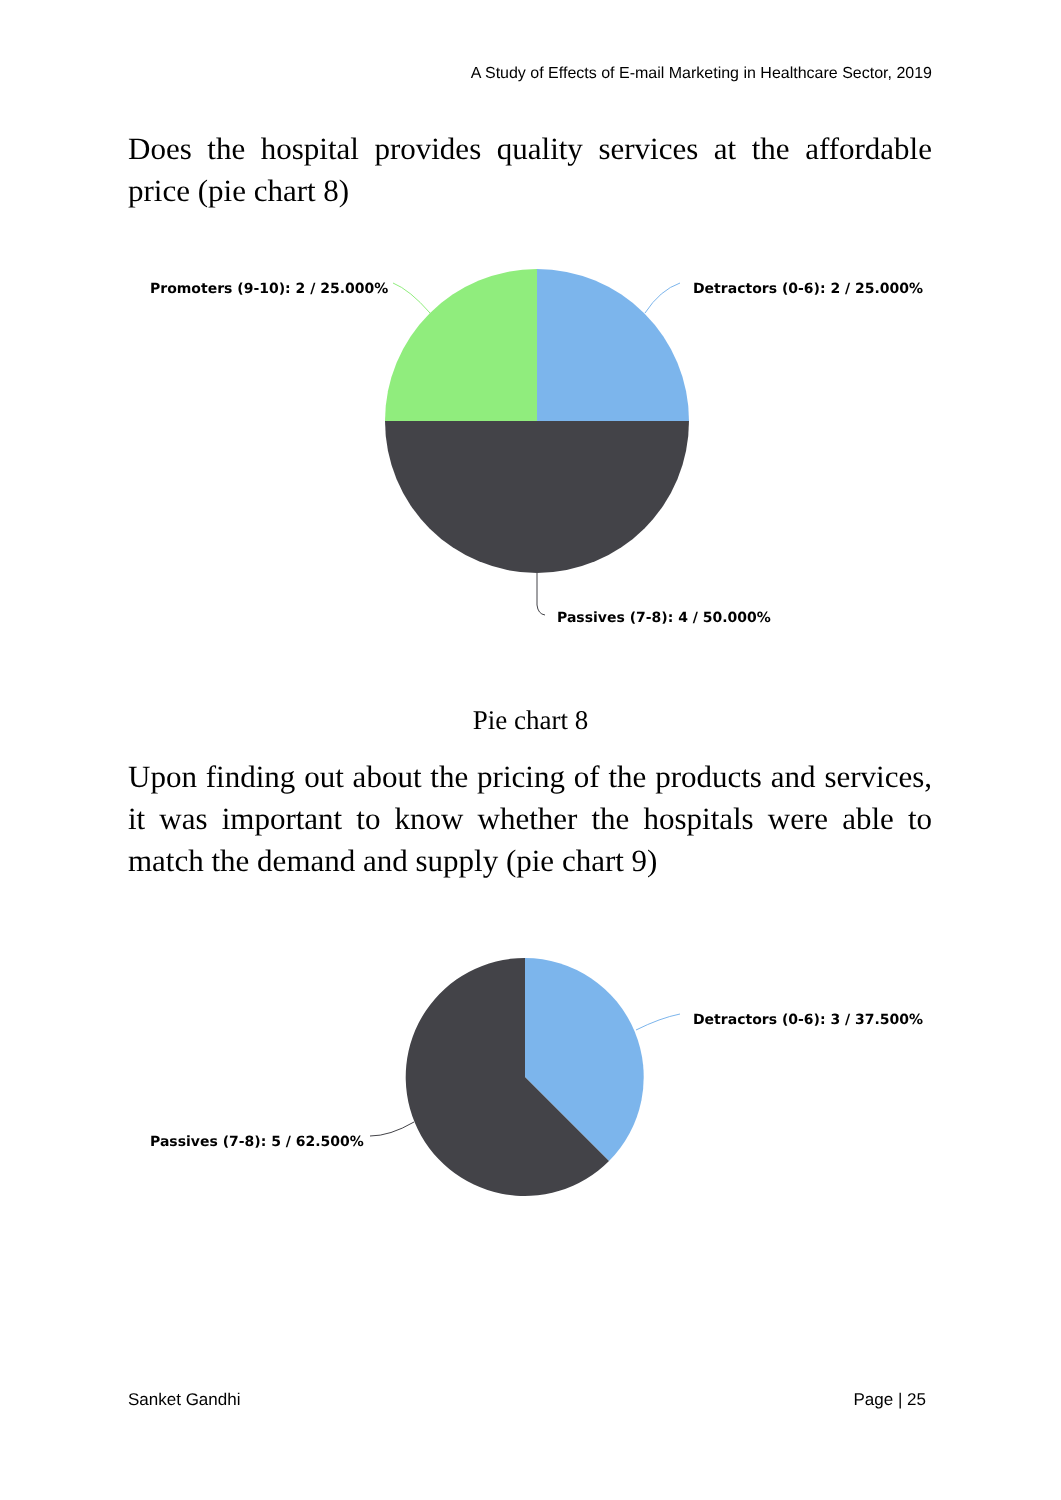A Study of Effects of E-mail Marketing in Healthcare Sector, 2019
Does the hospital provides quality services at the affordable price (pie chart 8)
Detractors (0-6): 2 / 25.000%
Promoters (9-10): 2 / 25.000%
Passives (7-8): 4 / 50.000%
Pie chart 8
Upon finding out about the pricing of the products and services, it was important to know whether the hospitals were able to match the demand and supply (pie chart 9)
Detractors (0-6): 3 / 37.500%
Passives (7-8): 5 / 62.500%
Sanket Gandhi Page | 25